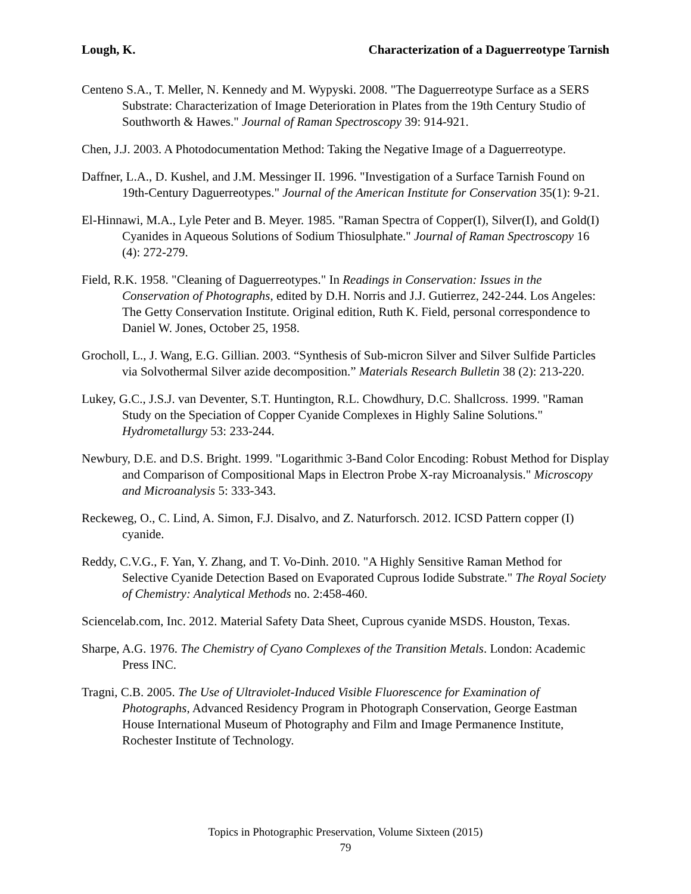Lough, K. Characterization of a Daguerreotype Tarnish
Centeno S.A., T. Meller, N. Kennedy and M. Wypyski. 2008. "The Daguerreotype Surface as a SERS Substrate: Characterization of Image Deterioration in Plates from the 19th Century Studio of Southworth & Hawes." Journal of Raman Spectroscopy 39: 914-921.
Chen, J.J. 2003. A Photodocumentation Method: Taking the Negative Image of a Daguerreotype.
Daffner, L.A., D. Kushel, and J.M. Messinger II. 1996. "Investigation of a Surface Tarnish Found on 19th-Century Daguerreotypes." Journal of the American Institute for Conservation 35(1): 9-21.
El-Hinnawi, M.A., Lyle Peter and B. Meyer. 1985. "Raman Spectra of Copper(I), Silver(I), and Gold(I) Cyanides in Aqueous Solutions of Sodium Thiosulphate." Journal of Raman Spectroscopy 16 (4): 272-279.
Field, R.K. 1958. "Cleaning of Daguerreotypes." In Readings in Conservation: Issues in the Conservation of Photographs, edited by D.H. Norris and J.J. Gutierrez, 242-244. Los Angeles: The Getty Conservation Institute. Original edition, Ruth K. Field, personal correspondence to Daniel W. Jones, October 25, 1958.
Grocholl, L., J. Wang, E.G. Gillian. 2003. “Synthesis of Sub-micron Silver and Silver Sulfide Particles via Solvothermal Silver azide decomposition.” Materials Research Bulletin 38 (2): 213-220.
Lukey, G.C., J.S.J. van Deventer, S.T. Huntington, R.L. Chowdhury, D.C. Shallcross. 1999. "Raman Study on the Speciation of Copper Cyanide Complexes in Highly Saline Solutions." Hydrometallurgy 53: 233-244.
Newbury, D.E. and D.S. Bright. 1999. "Logarithmic 3-Band Color Encoding: Robust Method for Display and Comparison of Compositional Maps in Electron Probe X-ray Microanalysis." Microscopy and Microanalysis 5: 333-343.
Reckeweg, O., C. Lind, A. Simon, F.J. Disalvo, and Z. Naturforsch. 2012. ICSD Pattern copper (I) cyanide.
Reddy, C.V.G., F. Yan, Y. Zhang, and T. Vo-Dinh. 2010. "A Highly Sensitive Raman Method for Selective Cyanide Detection Based on Evaporated Cuprous Iodide Substrate." The Royal Society of Chemistry: Analytical Methods no. 2:458-460.
Sciencelab.com, Inc. 2012. Material Safety Data Sheet, Cuprous cyanide MSDS. Houston, Texas.
Sharpe, A.G. 1976. The Chemistry of Cyano Complexes of the Transition Metals. London: Academic Press INC.
Tragni, C.B. 2005. The Use of Ultraviolet-Induced Visible Fluorescence for Examination of Photographs, Advanced Residency Program in Photograph Conservation, George Eastman House International Museum of Photography and Film and Image Permanence Institute, Rochester Institute of Technology.
Topics in Photographic Preservation, Volume Sixteen (2015)
79